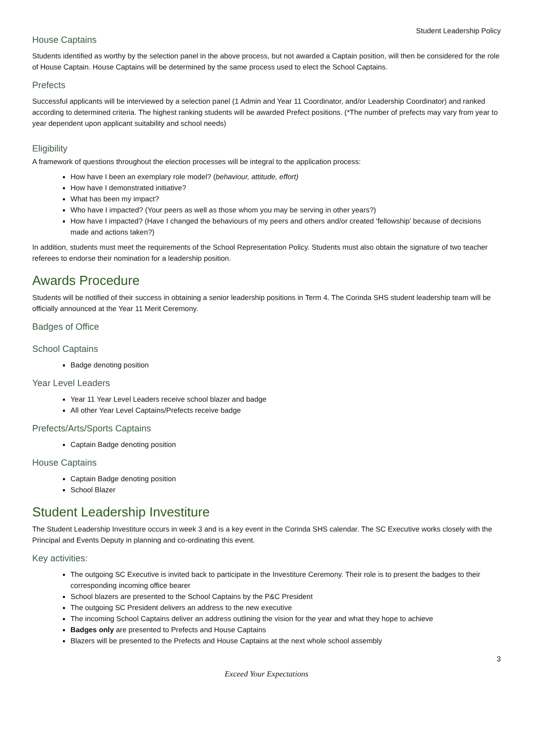Student Leadership Policy
House Captains
Students identified as worthy by the selection panel in the above process, but not awarded a Captain position, will then be considered for the role of House Captain. House Captains will be determined by the same process used to elect the School Captains.
Prefects
Successful applicants will be interviewed by a selection panel (1 Admin and Year 11 Coordinator, and/or Leadership Coordinator) and ranked according to determined criteria. The highest ranking students will be awarded Prefect positions. (*The number of prefects may vary from year to year dependent upon applicant suitability and school needs)
Eligibility
A framework of questions throughout the election processes will be integral to the application process:
How have I been an exemplary role model? (behaviour, attitude, effort)
How have I demonstrated initiative?
What has been my impact?
Who have I impacted? (Your peers as well as those whom you may be serving in other years?)
How have I impacted? (Have I changed the behaviours of my peers and others and/or created ‘fellowship’ because of decisions made and actions taken?)
In addition, students must meet the requirements of the School Representation Policy. Students must also obtain the signature of two teacher referees to endorse their nomination for a leadership position.
Awards Procedure
Students will be notified of their success in obtaining a senior leadership positions in Term 4. The Corinda SHS student leadership team will be officially announced at the Year 11 Merit Ceremony.
Badges of Office
School Captains
Badge denoting position
Year Level Leaders
Year 11 Year Level Leaders receive school blazer and badge
All other Year Level Captains/Prefects receive badge
Prefects/Arts/Sports Captains
Captain Badge denoting position
House Captains
Captain Badge denoting position
School Blazer
Student Leadership Investiture
The Student Leadership Investiture occurs in week 3 and is a key event in the Corinda SHS calendar. The SC Executive works closely with the Principal and Events Deputy in planning and co-ordinating this event.
Key activities:
The outgoing SC Executive is invited back to participate in the Investiture Ceremony. Their role is to present the badges to their corresponding incoming office bearer
School blazers are presented to the School Captains by the P&C President
The outgoing SC President delivers an address to the new executive
The incoming School Captains deliver an address outlining the vision for the year and what they hope to achieve
Badges only are presented to Prefects and House Captains
Blazers will be presented to the Prefects and House Captains at the next whole school assembly
3
Exceed Your Expectations